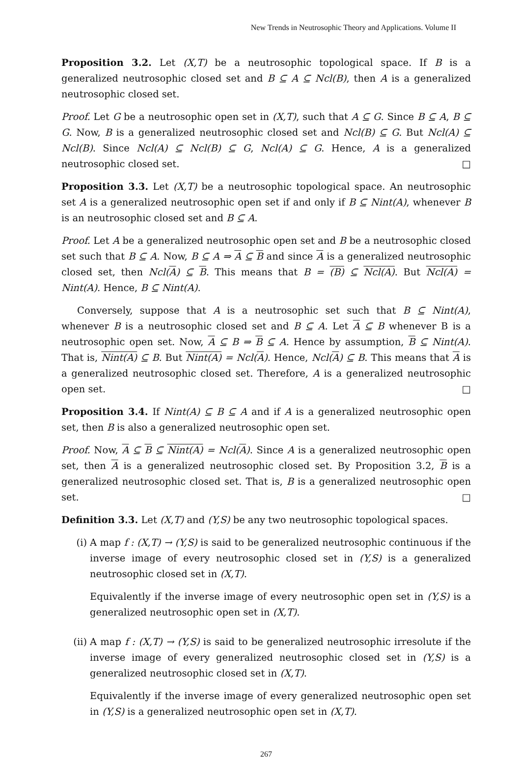New Trends in Neutrosophic Theory and Applications. Volume II
Proposition 3.2. Let (X,T) be a neutrosophic topological space. If B is a generalized neutrosophic closed set and B ⊆ A ⊆ Ncl(B), then A is a generalized neutrosophic closed set.
Proof. Let G be a neutrosophic open set in (X,T), such that A ⊆ G. Since B ⊆ A, B ⊆ G. Now, B is a generalized neutrosophic closed set and Ncl(B) ⊆ G. But Ncl(A) ⊆ Ncl(B). Since Ncl(A) ⊆ Ncl(B) ⊆ G, Ncl(A) ⊆ G. Hence, A is a generalized neutrosophic closed set. □
Proposition 3.3. Let (X,T) be a neutrosophic topological space. An neutrosophic set A is a generalized neutrosophic open set if and only if B ⊆ Nint(A), whenever B is an neutrosophic closed set and B ⊆ A.
Proof. Let A be a generalized neutrosophic open set and B be a neutrosophic closed set such that B ⊆ A. Now, B ⊆ A ⇒ A ⊆ B and since A is a generalized neutrosophic closed set, then Ncl(A) ⊆ B. This means that B = (B) ⊆ Ncl(A). But Ncl(A) = Nint(A). Hence, B ⊆ Nint(A).
Conversely, suppose that A is a neutrosophic set such that B ⊆ Nint(A), whenever B is a neutrosophic closed set and B ⊆ A. Let A ⊆ B whenever B is a neutrosophic open set. Now, A ⊆ B ⇒ B ⊆ A. Hence by assumption, B ⊆ Nint(A). That is, Nint(A) ⊆ B. But Nint(A) = Ncl(A). Hence, Ncl(A) ⊆ B. This means that A is a generalized neutrosophic closed set. Therefore, A is a generalized neutrosophic open set. □
Proposition 3.4. If Nint(A) ⊆ B ⊆ A and if A is a generalized neutrosophic open set, then B is also a generalized neutrosophic open set.
Proof. Now, A ⊆ B ⊆ Nint(A) = Ncl(A). Since A is a generalized neutrosophic open set, then A is a generalized neutrosophic closed set. By Proposition 3.2, B is a generalized neutrosophic closed set. That is, B is a generalized neutrosophic open set. □
Definition 3.3. Let (X,T) and (Y,S) be any two neutrosophic topological spaces.
(i) A map f : (X,T) → (Y,S) is said to be generalized neutrosophic continuous if the inverse image of every neutrosophic closed set in (Y,S) is a generalized neutrosophic closed set in (X,T).
Equivalently if the inverse image of every neutrosophic open set in (Y,S) is a generalized neutrosophic open set in (X,T).
(ii) A map f : (X,T) → (Y,S) is said to be generalized neutrosophic irresolute if the inverse image of every generalized neutrosophic closed set in (Y,S) is a generalized neutrosophic closed set in (X,T).
Equivalently if the inverse image of every generalized neutrosophic open set in (Y,S) is a generalized neutrosophic open set in (X,T).
267